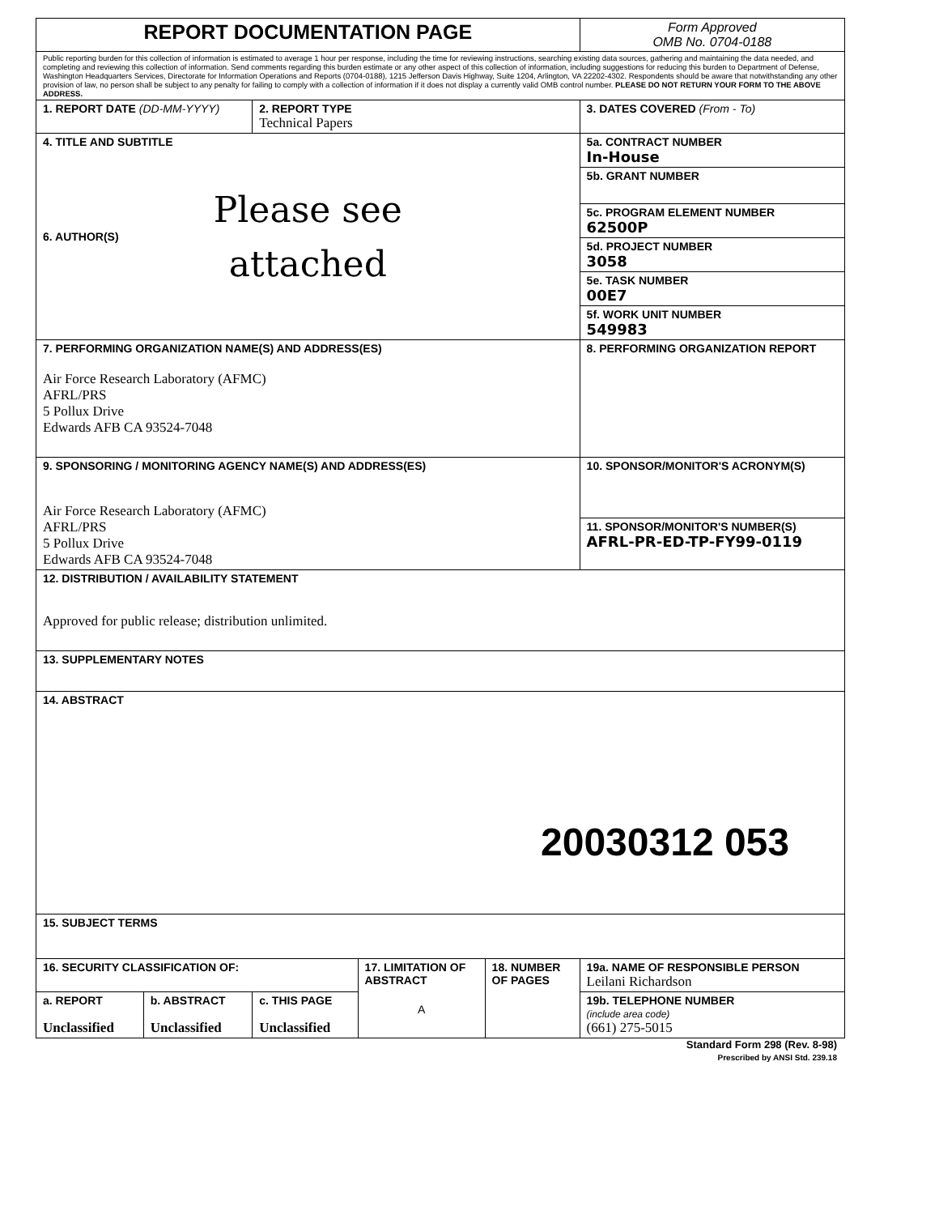| REPORT DOCUMENTATION PAGE | | | | | Form Approved OMB No. 0704-0188 |
| Public reporting burden for this collection of information is estimated to average 1 hour per response, including the time for reviewing instructions, searching existing data sources, gathering and maintaining the data needed, and completing and reviewing this collection of information. Send comments regarding this burden estimate or any other aspect of this collection of information, including suggestions for reducing this burden to Department of Defense, Washington Headquarters Services, Directorate for Information Operations and Reports (0704-0188), 1215 Jefferson Davis Highway, Suite 1204, Arlington, VA 22202-4302. Respondents should be aware that notwithstanding any other provision of law, no person shall be subject to any penalty for failing to comply with a collection of information if it does not display a currently valid OMB control number. PLEASE DO NOT RETURN YOUR FORM TO THE ABOVE ADDRESS. | | | | | |
| 1. REPORT DATE (DD-MM-YYYY) | | 2. REPORT TYPE Technical Papers | | | 3. DATES COVERED (From - To) |
| 4. TITLE AND SUBTITLE Please see 6. AUTHOR(S) attached | | | | | 5a. CONTRACT NUMBER In-House |
| | | | | | 5b. GRANT NUMBER |
| | | | | | 5c. PROGRAM ELEMENT NUMBER 62500P |
| | | | | | 5d. PROJECT NUMBER 3058 |
| | | | | | 5e. TASK NUMBER 00E7 |
| | | | | | 5f. WORK UNIT NUMBER 549983 |
| 7. PERFORMING ORGANIZATION NAME(S) AND ADDRESS(ES) Air Force Research Laboratory (AFMC) AFRL/PRS 5 Pollux Drive Edwards AFB CA 93524-7048 | | | | | 8. PERFORMING ORGANIZATION REPORT |
| 9. SPONSORING / MONITORING AGENCY NAME(S) AND ADDRESS(ES) Air Force Research Laboratory (AFMC) AFRL/PRS 5 Pollux Drive Edwards AFB CA 93524-7048 | | | | | 10. SPONSOR/MONITOR'S ACRONYM(S) |
| | | | | | 11. SPONSOR/MONITOR'S NUMBER(S) AFRL-PR-ED-TP-FY99-0119 |
| 12. DISTRIBUTION / AVAILABILITY STATEMENT Approved for public release; distribution unlimited. | | | | | |
| 13. SUPPLEMENTARY NOTES | | | | | |
| 14. ABSTRACT 20030312 053 | | | | | |
| 15. SUBJECT TERMS | | | | | |
| 16. SECURITY CLASSIFICATION OF: | | | 17. LIMITATION OF ABSTRACT A | 18. NUMBER OF PAGES | 19a. NAME OF RESPONSIBLE PERSON Leilani Richardson |
| a. REPORT Unclassified | b. ABSTRACT Unclassified | c. THIS PAGE Unclassified | | | 19b. TELEPHONE NUMBER (include area code) (661) 275-5015 |
Standard Form 298 (Rev. 8-98)
Prescribed by ANSI Std. 239.18